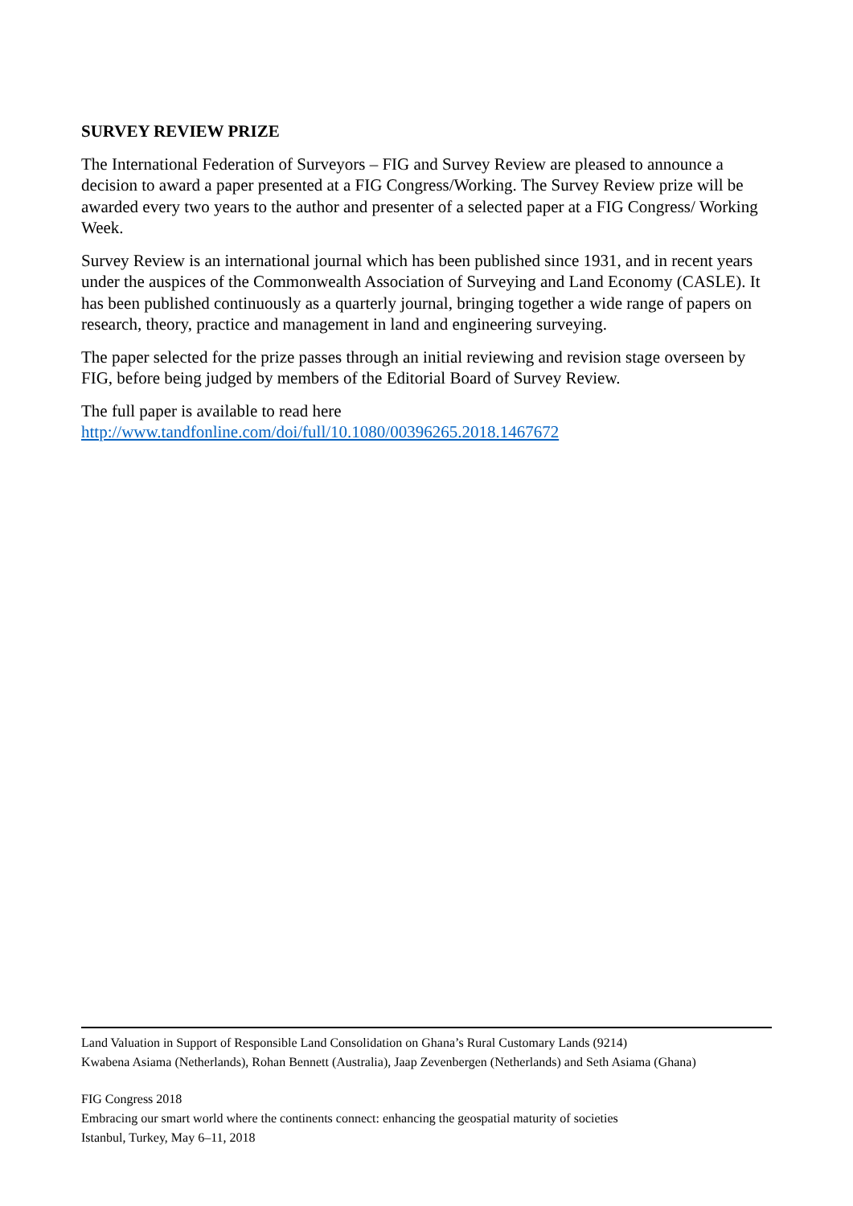SURVEY REVIEW PRIZE
The International Federation of Surveyors – FIG and Survey Review are pleased to announce a decision to award a paper presented at a FIG Congress/Working. The Survey Review prize will be awarded every two years to the author and presenter of a selected paper at a FIG Congress/ Working Week.
Survey Review is an international journal which has been published since 1931, and in recent years under the auspices of the Commonwealth Association of Surveying and Land Economy (CASLE). It has been published continuously as a quarterly journal, bringing together a wide range of papers on research, theory, practice and management in land and engineering surveying.
The paper selected for the prize passes through an initial reviewing and revision stage overseen by FIG, before being judged by members of the Editorial Board of Survey Review.
The full paper is available to read here
http://www.tandfonline.com/doi/full/10.1080/00396265.2018.1467672
Land Valuation in Support of Responsible Land Consolidation on Ghana’s Rural Customary Lands (9214)
Kwabena Asiama (Netherlands), Rohan Bennett (Australia), Jaap Zevenbergen (Netherlands) and Seth Asiama (Ghana)
FIG Congress 2018
Embracing our smart world where the continents connect: enhancing the geospatial maturity of societies
Istanbul, Turkey, May 6–11, 2018